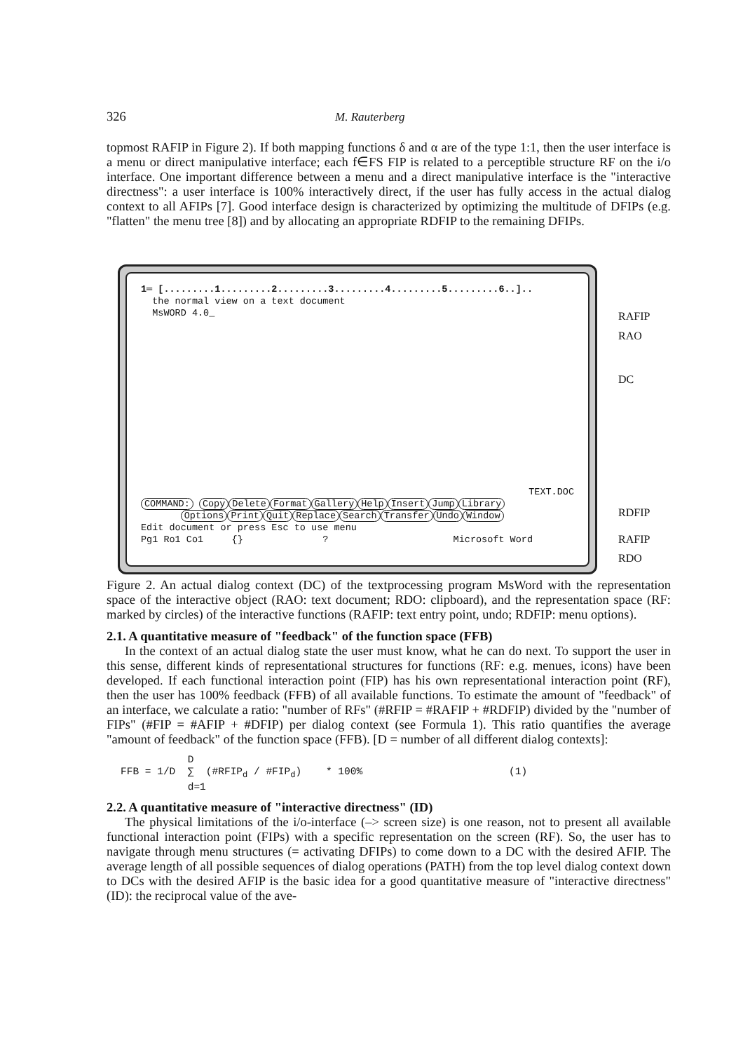326 M. Rauterberg
topmost RAFIP in Figure 2). If both mapping functions δ and α are of the type 1:1, then the user interface is a menu or direct manipulative interface; each f∈FS FIP is related to a perceptible structure RF on the i/o interface. One important difference between a menu and a direct manipulative interface is the "interactive directness": a user interface is 100% interactively direct, if the user has fully access in the actual dialog context to all AFIPs [7]. Good interface design is characterized by optimizing the multitude of DFIPs (e.g. "flatten" the menu tree [8]) and by allocating an appropriate RDFIP to the remaining DFIPs.
1═ [.........1.........2.........3.........4.........5.........6..]..
the normal view on a text document
MsWORD 4.0_
TEXT.DOC
COMMAND: Copy Delete Format Gallery Help Insert Jump Library
Options Print Quit Replace Search Transfer Undo Window
Edit document or press Esc to use menu
Pg1 Ro1 Co1 {} ? Microsoft Word
RAFIP
RAO
DC
RDFIP
RAFIP
RDO
Figure 2. An actual dialog context (DC) of the textprocessing program MsWord with the representation space of the interactive object (RAO: text document; RDO: clipboard), and the representation space (RF: marked by circles) of the interactive functions (RAFIP: text entry point, undo; RDFIP: menu options).
2.1. A quantitative measure of "feedback" of the function space (FFB)
In the context of an actual dialog state the user must know, what he can do next. To support the user in this sense, different kinds of representational structures for functions (RF: e.g. menues, icons) have been developed. If each functional interaction point (FIP) has his own representational interaction point (RF), then the user has 100% feedback (FFB) of all available functions. To estimate the amount of "feedback" of an interface, we calculate a ratio: "number of RFs" (#RFIP = #RAFIP + #RDFIP) divided by the "number of FIPs" (#FIP = #AFIP + #DFIP) per dialog context (see Formula 1). This ratio quantifies the average "amount of feedback" of the function space (FFB). [D = number of all different dialog contexts]:
D FFB = 1/D ∑ (#RFIP<sub>d</sub> / #FIP<sub>d</sub>) * 100% (1) d=1
2.2. A quantitative measure of "interactive directness" (ID)
The physical limitations of the i/o-interface (–> screen size) is one reason, not to present all available functional interaction point (FIPs) with a specific representation on the screen (RF). So, the user has to navigate through menu structures (= activating DFIPs) to come down to a DC with the desired AFIP. The average length of all possible sequences of dialog operations (PATH) from the top level dialog context down to DCs with the desired AFIP is the basic idea for a good quantitative measure of "interactive directness" (ID): the reciprocal value of the ave-